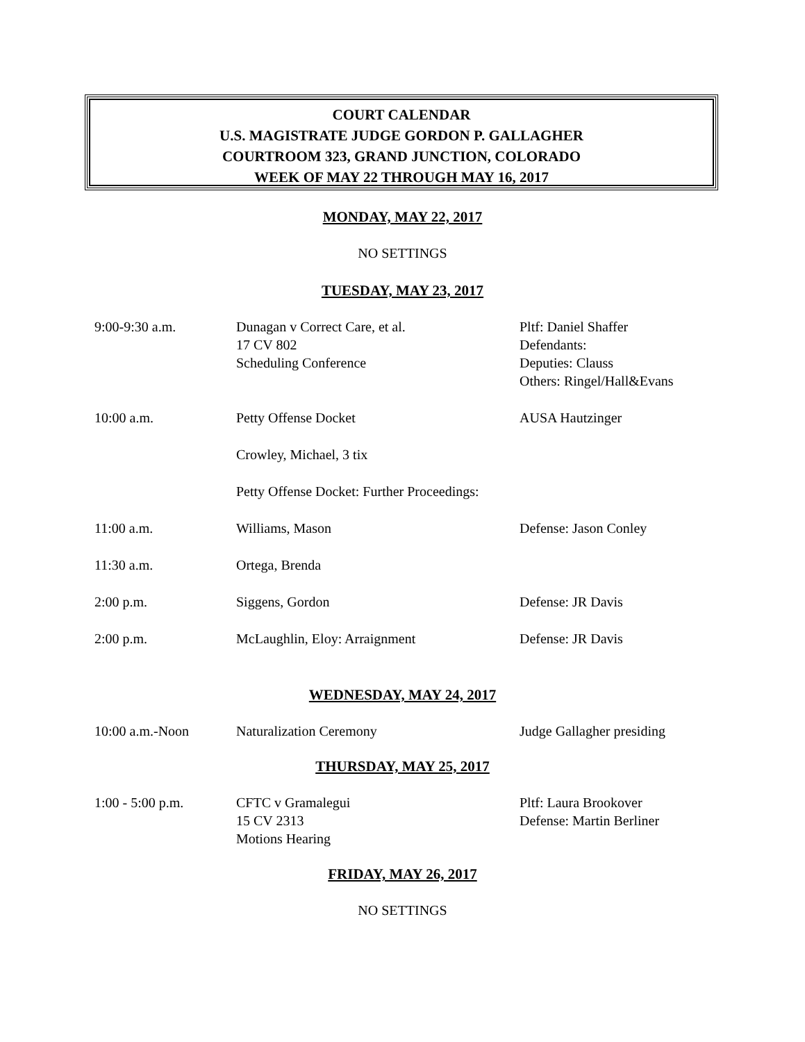COURT CALENDAR
U.S. MAGISTRATE JUDGE GORDON P. GALLAGHER
COURTROOM 323, GRAND JUNCTION, COLORADO
WEEK OF MAY 22 THROUGH MAY 16, 2017
MONDAY, MAY 22, 2017
NO SETTINGS
TUESDAY, MAY 23, 2017
| 9:00-9:30 a.m. | Dunagan v Correct Care, et al. 17 CV 802 Scheduling Conference | Pltf: Daniel Shaffer Defendants: Deputies: Clauss Others: Ringel/Hall&Evans |
| 10:00 a.m. | Petty Offense Docket | AUSA Hautzinger |
| | Crowley, Michael, 3 tix | |
| | Petty Offense Docket: Further Proceedings: | |
| 11:00 a.m. | Williams, Mason | Defense: Jason Conley |
| 11:30 a.m. | Ortega, Brenda | |
| 2:00 p.m. | Siggens, Gordon | Defense: JR Davis |
| 2:00 p.m. | McLaughlin, Eloy: Arraignment | Defense: JR Davis |
WEDNESDAY, MAY 24, 2017
| 10:00 a.m.-Noon | Naturalization Ceremony | Judge Gallagher presiding |
THURSDAY, MAY 25, 2017
| 1:00 - 5:00 p.m. | CFTC v Gramalegui 15 CV 2313 Motions Hearing | Pltf: Laura Brookover Defense: Martin Berliner |
FRIDAY, MAY 26, 2017
NO SETTINGS